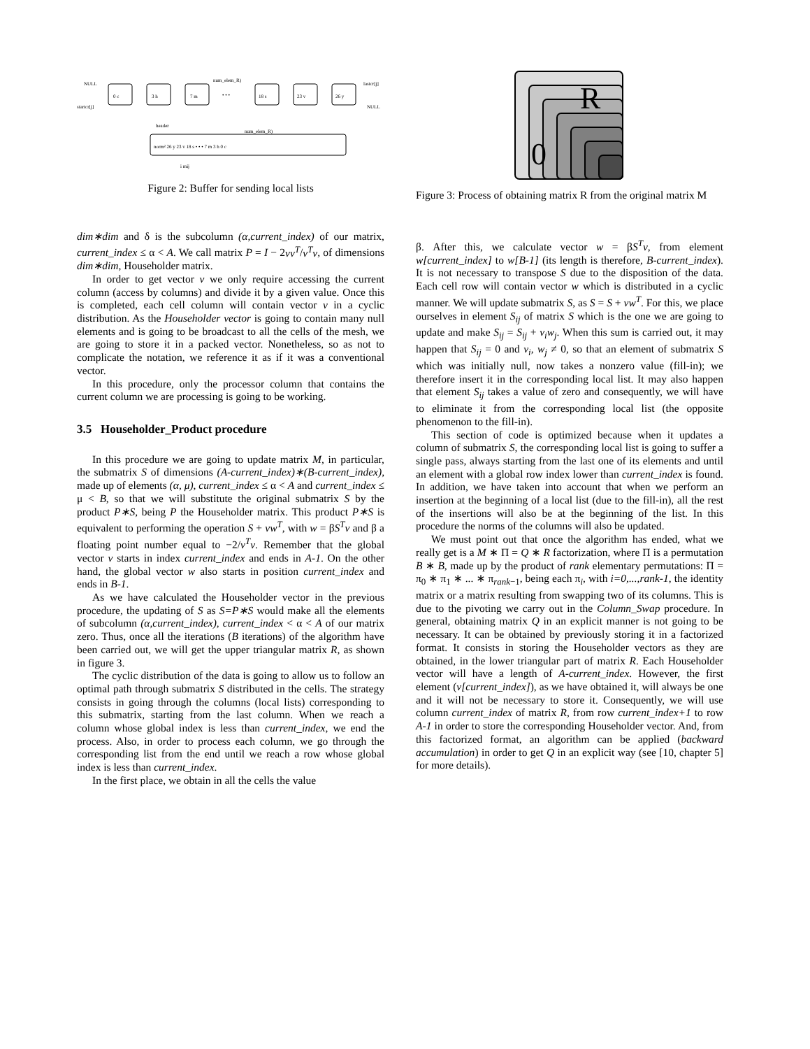NULL
startcr[j]
num_elem_R)
lastcr[j]
NULL
0 c
3 h
7 m
• • •
18 s
23 v
26 y
header
num_elem_R)
norm² 26 y 23 v 18 s • • • 7 m 3 h 0 c
i mij
Figure 2: Buffer for sending local lists
dim∗dim and δ is the subcolumn (α,current_index) of our matrix, current_index ≤ α < A. We call matrix P = I − 2vv<sup>T</sup>/v<sup>T</sup>v, of dimensions dim∗dim, Householder matrix.
In order to get vector v we only require accessing the current column (access by columns) and divide it by a given value. Once this is completed, each cell column will contain vector v in a cyclic distribution. As the Householder vector is going to contain many null elements and is going to be broadcast to all the cells of the mesh, we are going to store it in a packed vector. Nonetheless, so as not to complicate the notation, we reference it as if it was a conventional vector.
In this procedure, only the processor column that contains the current column we are processing is going to be working.
3.5 Householder_Product procedure
In this procedure we are going to update matrix M, in particular, the submatrix S of dimensions (A-current_index)∗(B-current_index), made up of elements (α, μ), current_index ≤ α < A and current_index ≤ μ < B, so that we will substitute the original submatrix S by the product P∗S, being P the Householder matrix. This product P∗S is equivalent to performing the operation S + vw<sup>T</sup>, with w = βS<sup>T</sup>v and β a floating point number equal to −2/v<sup>T</sup>v. Remember that the global vector v starts in index current_index and ends in A-1. On the other hand, the global vector w also starts in position current_index and ends in B-1.
As we have calculated the Householder vector in the previous procedure, the updating of S as S=P∗S would make all the elements of subcolumn (α,current_index), current_index < α < A of our matrix zero. Thus, once all the iterations (B iterations) of the algorithm have been carried out, we will get the upper triangular matrix R, as shown in figure 3.
The cyclic distribution of the data is going to allow us to follow an optimal path through submatrix S distributed in the cells. The strategy consists in going through the columns (local lists) corresponding to this submatrix, starting from the last column. When we reach a column whose global index is less than current_index, we end the process. Also, in order to process each column, we go through the corresponding list from the end until we reach a row whose global index is less than current_index.
In the first place, we obtain in all the cells the value
R
0
Figure 3: Process of obtaining matrix R from the original matrix M
β. After this, we calculate vector w = βS<sup>T</sup>v, from element w[current_index] to w[B-1] (its length is therefore, B-current_index). It is not necessary to transpose S due to the disposition of the data. Each cell row will contain vector w which is distributed in a cyclic manner. We will update submatrix S, as S = S + vw<sup>T</sup>. For this, we place ourselves in element S<sub>ij</sub> of matrix S which is the one we are going to update and make S<sub>ij</sub> = S<sub>ij</sub> + v<sub>i</sub>w<sub>j</sub>. When this sum is carried out, it may happen that S<sub>ij</sub> = 0 and v<sub>i</sub>, w<sub>j</sub> ≠ 0, so that an element of submatrix S which was initially null, now takes a nonzero value (fill-in); we therefore insert it in the corresponding local list. It may also happen that element S<sub>ij</sub> takes a value of zero and consequently, we will have to eliminate it from the corresponding local list (the opposite phenomenon to the fill-in).
This section of code is optimized because when it updates a column of submatrix S, the corresponding local list is going to suffer a single pass, always starting from the last one of its elements and until an element with a global row index lower than current_index is found. In addition, we have taken into account that when we perform an insertion at the beginning of a local list (due to the fill-in), all the rest of the insertions will also be at the beginning of the list. In this procedure the norms of the columns will also be updated.
We must point out that once the algorithm has ended, what we really get is a M ∗ Π = Q ∗ R factorization, where Π is a permutation B ∗ B, made up by the product of rank elementary permutations: Π = π<sub>0</sub> ∗ π<sub>1</sub> ∗ ... ∗ π<sub>rank−1</sub>, being each π<sub>i</sub>, with i=0,...,rank-1, the identity matrix or a matrix resulting from swapping two of its columns. This is due to the pivoting we carry out in the Column_Swap procedure. In general, obtaining matrix Q in an explicit manner is not going to be necessary. It can be obtained by previously storing it in a factorized format. It consists in storing the Householder vectors as they are obtained, in the lower triangular part of matrix R. Each Householder vector will have a length of A-current_index. However, the first element (v[current_index]), as we have obtained it, will always be one and it will not be necessary to store it. Consequently, we will use column current_index of matrix R, from row current_index+1 to row A-1 in order to store the corresponding Householder vector. And, from this factorized format, an algorithm can be applied (backward accumulation) in order to get Q in an explicit way (see [10, chapter 5] for more details).